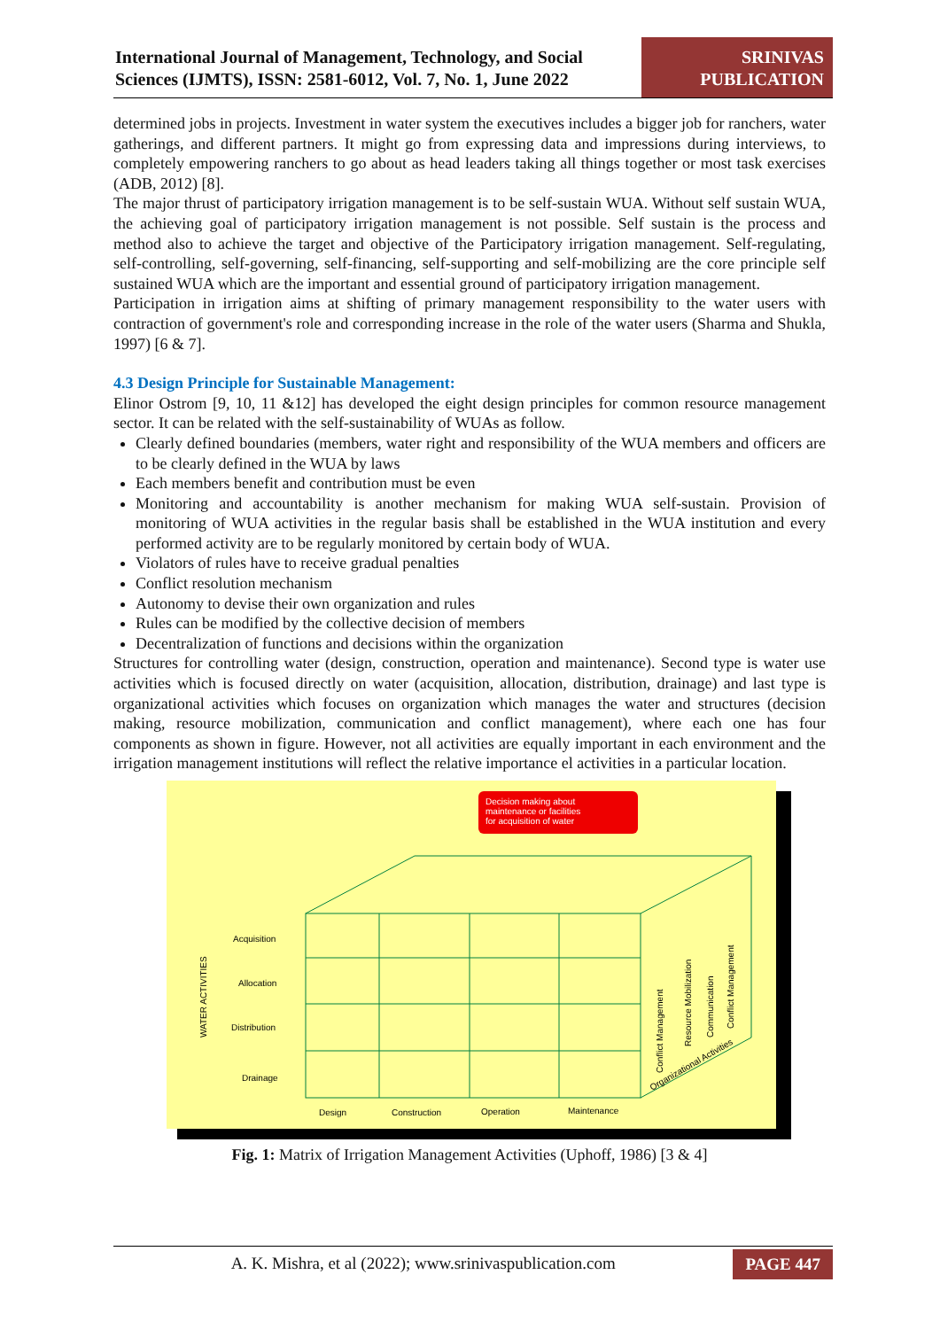International Journal of Management, Technology, and Social Sciences (IJMTS), ISSN: 2581-6012, Vol. 7, No. 1, June 2022
SRINIVAS PUBLICATION
determined jobs in projects. Investment in water system the executives includes a bigger job for ranchers, water gatherings, and different partners. It might go from expressing data and impressions during interviews, to completely empowering ranchers to go about as head leaders taking all things together or most task exercises (ADB, 2012) [8].
The major thrust of participatory irrigation management is to be self-sustain WUA. Without self sustain WUA, the achieving goal of participatory irrigation management is not possible. Self sustain is the process and method also to achieve the target and objective of the Participatory irrigation management. Self-regulating, self-controlling, self-governing, self-financing, self-supporting and self-mobilizing are the core principle self sustained WUA which are the important and essential ground of participatory irrigation management.
Participation in irrigation aims at shifting of primary management responsibility to the water users with contraction of government's role and corresponding increase in the role of the water users (Sharma and Shukla, 1997) [6 & 7].
4.3 Design Principle for Sustainable Management:
Elinor Ostrom [9, 10, 11 &12] has developed the eight design principles for common resource management sector. It can be related with the self-sustainability of WUAs as follow.
Clearly defined boundaries (members, water right and responsibility of the WUA members and officers are to be clearly defined in the WUA by laws
Each members benefit and contribution must be even
Monitoring and accountability is another mechanism for making WUA self-sustain. Provision of monitoring of WUA activities in the regular basis shall be established in the WUA institution and every performed activity are to be regularly monitored by certain body of WUA.
Violators of rules have to receive gradual penalties
Conflict resolution mechanism
Autonomy to devise their own organization and rules
Rules can be modified by the collective decision of members
Decentralization of functions and decisions within the organization
Structures for controlling water (design, construction, operation and maintenance). Second type is water use activities which is focused directly on water (acquisition, allocation, distribution, drainage) and last type is organizational activities which focuses on organization which manages the water and structures (decision making, resource mobilization, communication and conflict management), where each one has four components as shown in figure. However, not all activities are equally important in each environment and the irrigation management institutions will reflect the relative importance el activities in a particular location.
Decision making about
maintenance or facilities
for acquisition of water
Acquisition
Allocation
Distribution
Drainage
WATER ACTIVITIES
Design
Construction
Operation
Maintenance
Conflict Management
Resource Mobilization
Communication
Conflict Management
Organizational Activities
Fig. 1: Matrix of Irrigation Management Activities (Uphoff, 1986) [3 & 4]
A. K. Mishra, et al (2022); www.srinivaspublication.com
PAGE 447